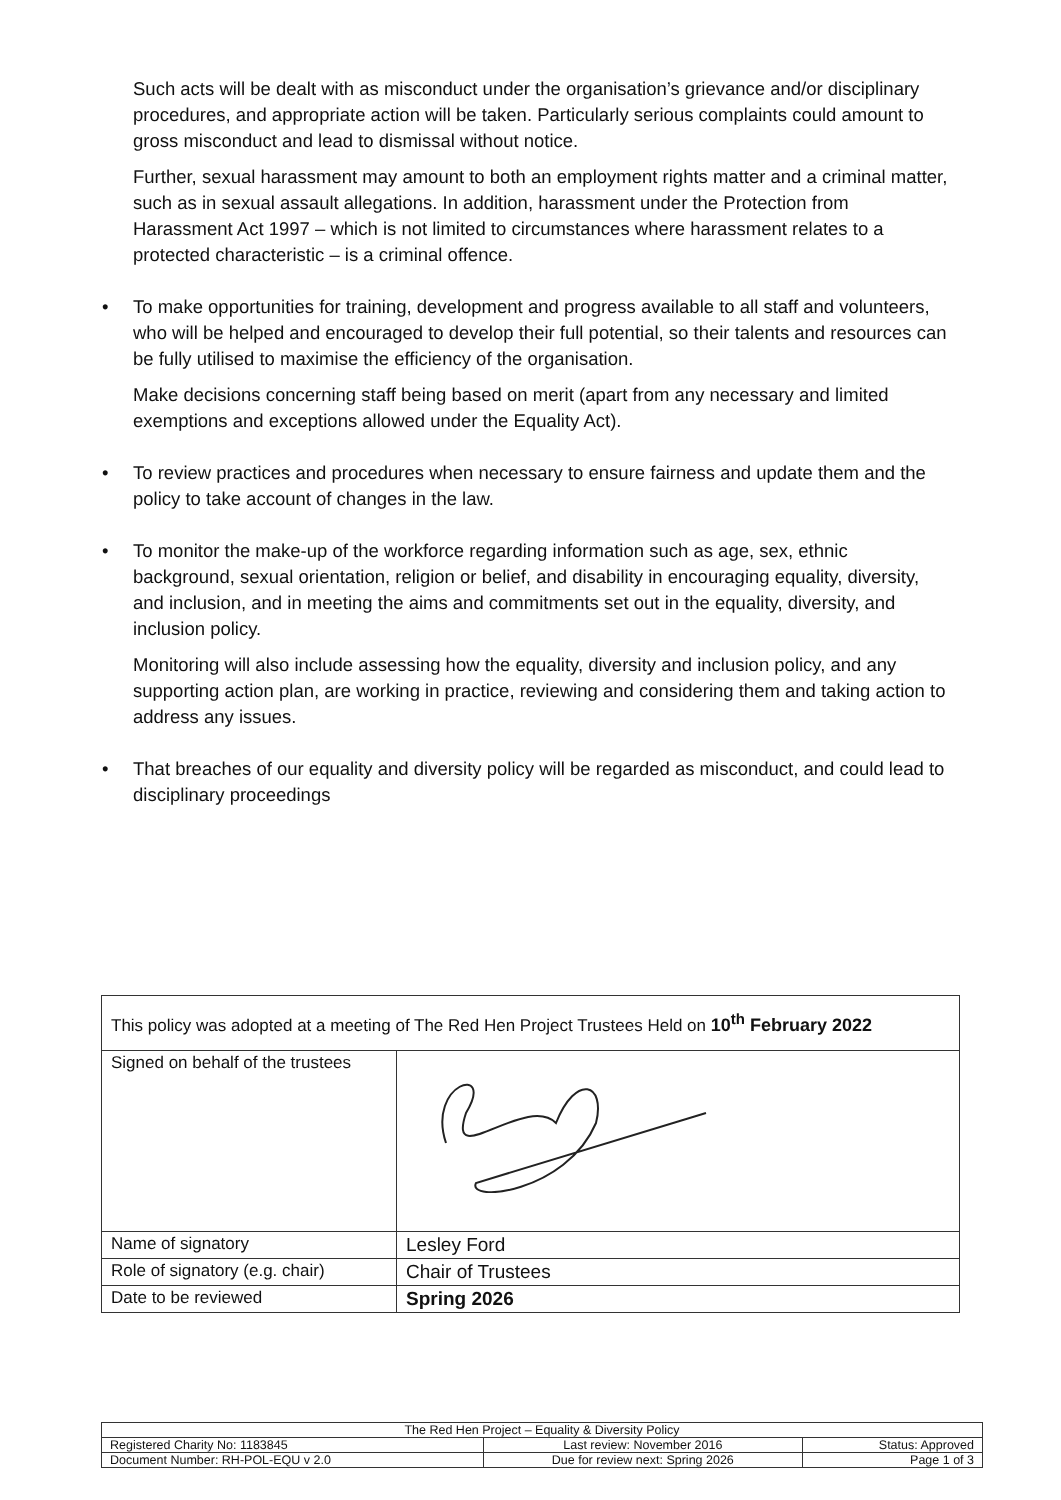Such acts will be dealt with as misconduct under the organisation’s grievance and/or disciplinary procedures, and appropriate action will be taken. Particularly serious complaints could amount to gross misconduct and lead to dismissal without notice.
Further, sexual harassment may amount to both an employment rights matter and a criminal matter, such as in sexual assault allegations. In addition, harassment under the Protection from Harassment Act 1997 – which is not limited to circumstances where harassment relates to a protected characteristic – is a criminal offence.
•
To make opportunities for training, development and progress available to all staff and volunteers, who will be helped and encouraged to develop their full potential, so their talents and resources can be fully utilised to maximise the efficiency of the organisation.
Make decisions concerning staff being based on merit (apart from any necessary and limited exemptions and exceptions allowed under the Equality Act).
•
To review practices and procedures when necessary to ensure fairness and update them and the policy to take account of changes in the law.
•
To monitor the make-up of the workforce regarding information such as age, sex, ethnic background, sexual orientation, religion or belief, and disability in encouraging equality, diversity, and inclusion, and in meeting the aims and commitments set out in the equality, diversity, and inclusion policy.
Monitoring will also include assessing how the equality, diversity and inclusion policy, and any supporting action plan, are working in practice, reviewing and considering them and taking action to address any issues.
•
That breaches of our equality and diversity policy will be regarded as misconduct, and could lead to disciplinary proceedings
| This policy was adopted at a meeting of The Red Hen Project Trustees Held on 10<sup>th</sup> February 2022 | |
| Signed on behalf of the trustees | |
| Name of signatory | Lesley Ford |
| Role of signatory (e.g. chair) | Chair of Trustees |
| Date to be reviewed | Spring 2026 |
| The Red Hen Project – Equality & Diversity Policy | | |
| Registered Charity No: 1183845 | Last review: November 2016 | Status: Approved |
| Document Number: RH-POL-EQU v 2.0 | Due for review next: Spring 2026 | Page 1 of 3 |